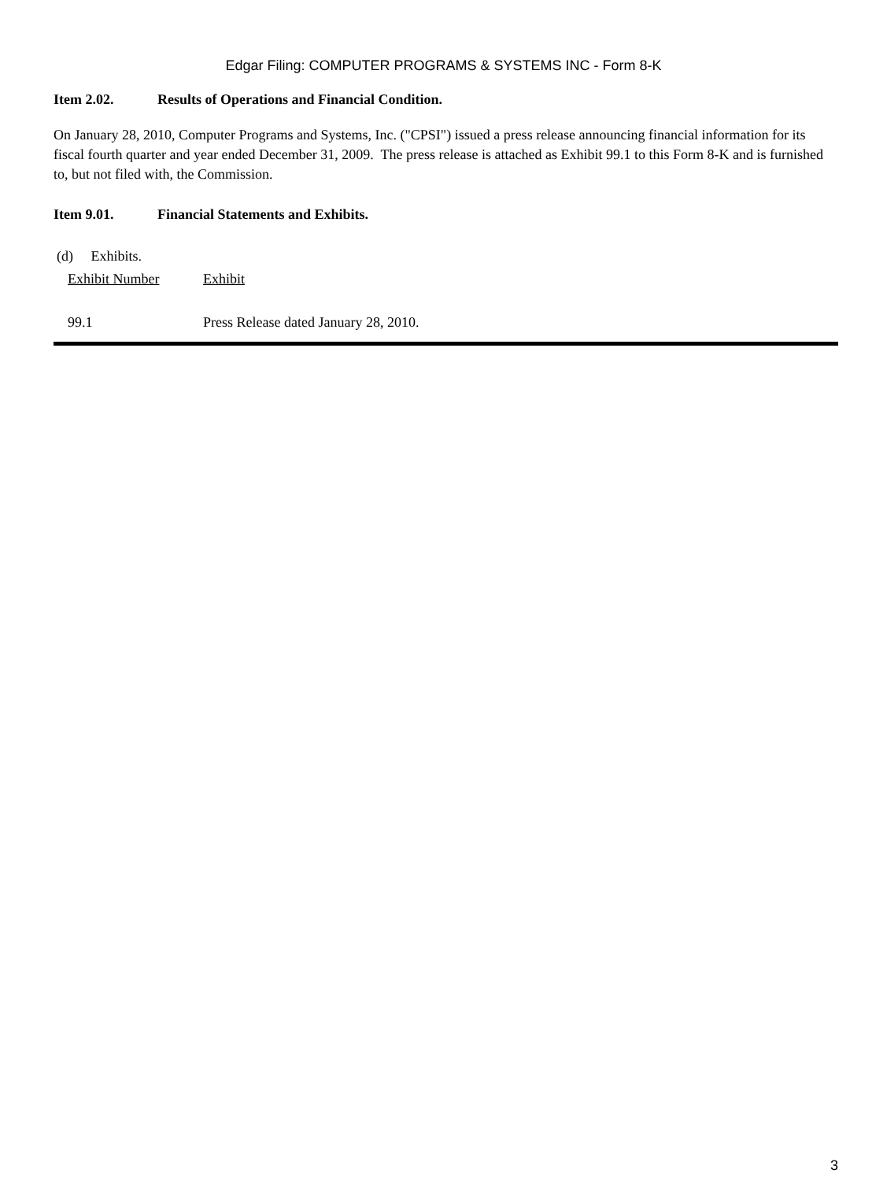Edgar Filing: COMPUTER PROGRAMS & SYSTEMS INC - Form 8-K
Item 2.02. Results of Operations and Financial Condition.
On January 28, 2010, Computer Programs and Systems, Inc. ("CPSI") issued a press release announcing financial information for its fiscal fourth quarter and year ended December 31, 2009. The press release is attached as Exhibit 99.1 to this Form 8-K and is furnished to, but not filed with, the Commission.
Item 9.01. Financial Statements and Exhibits.
(d) Exhibits.
| Exhibit Number | Exhibit |
| --- | --- |
| 99.1 | Press Release dated January 28, 2010. |
3